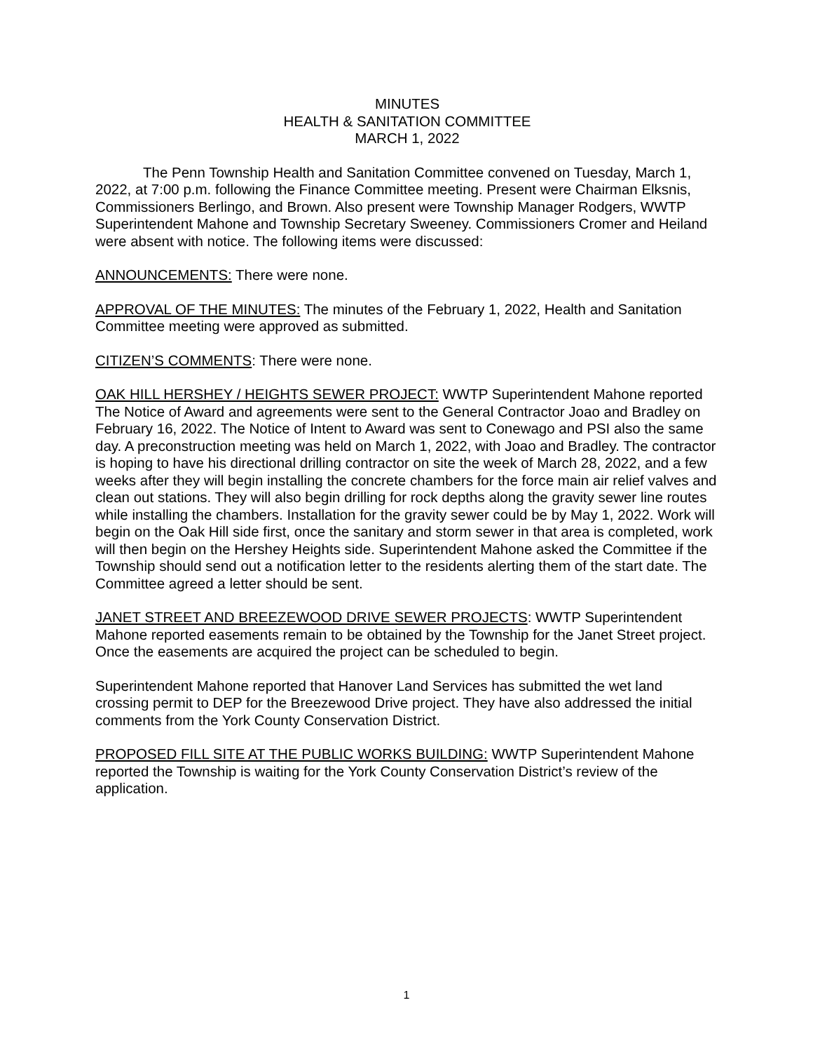MINUTES
HEALTH & SANITATION COMMITTEE
MARCH 1, 2022
The Penn Township Health and Sanitation Committee convened on Tuesday, March 1, 2022, at 7:00 p.m. following the Finance Committee meeting. Present were Chairman Elksnis, Commissioners Berlingo, and Brown. Also present were Township Manager Rodgers, WWTP Superintendent Mahone and Township Secretary Sweeney. Commissioners Cromer and Heiland were absent with notice. The following items were discussed:
ANNOUNCEMENTS: There were none.
APPROVAL OF THE MINUTES: The minutes of the February 1, 2022, Health and Sanitation Committee meeting were approved as submitted.
CITIZEN’S COMMENTS: There were none.
OAK HILL HERSHEY / HEIGHTS SEWER PROJECT: WWTP Superintendent Mahone reported The Notice of Award and agreements were sent to the General Contractor Joao and Bradley on February 16, 2022. The Notice of Intent to Award was sent to Conewago and PSI also the same day. A preconstruction meeting was held on March 1, 2022, with Joao and Bradley. The contractor is hoping to have his directional drilling contractor on site the week of March 28, 2022, and a few weeks after they will begin installing the concrete chambers for the force main air relief valves and clean out stations. They will also begin drilling for rock depths along the gravity sewer line routes while installing the chambers. Installation for the gravity sewer could be by May 1, 2022. Work will begin on the Oak Hill side first, once the sanitary and storm sewer in that area is completed, work will then begin on the Hershey Heights side. Superintendent Mahone asked the Committee if the Township should send out a notification letter to the residents alerting them of the start date. The Committee agreed a letter should be sent.
JANET STREET AND BREEZEWOOD DRIVE SEWER PROJECTS: WWTP Superintendent Mahone reported easements remain to be obtained by the Township for the Janet Street project. Once the easements are acquired the project can be scheduled to begin.
Superintendent Mahone reported that Hanover Land Services has submitted the wet land crossing permit to DEP for the Breezewood Drive project. They have also addressed the initial comments from the York County Conservation District.
PROPOSED FILL SITE AT THE PUBLIC WORKS BUILDING: WWTP Superintendent Mahone reported the Township is waiting for the York County Conservation District’s review of the application.
1